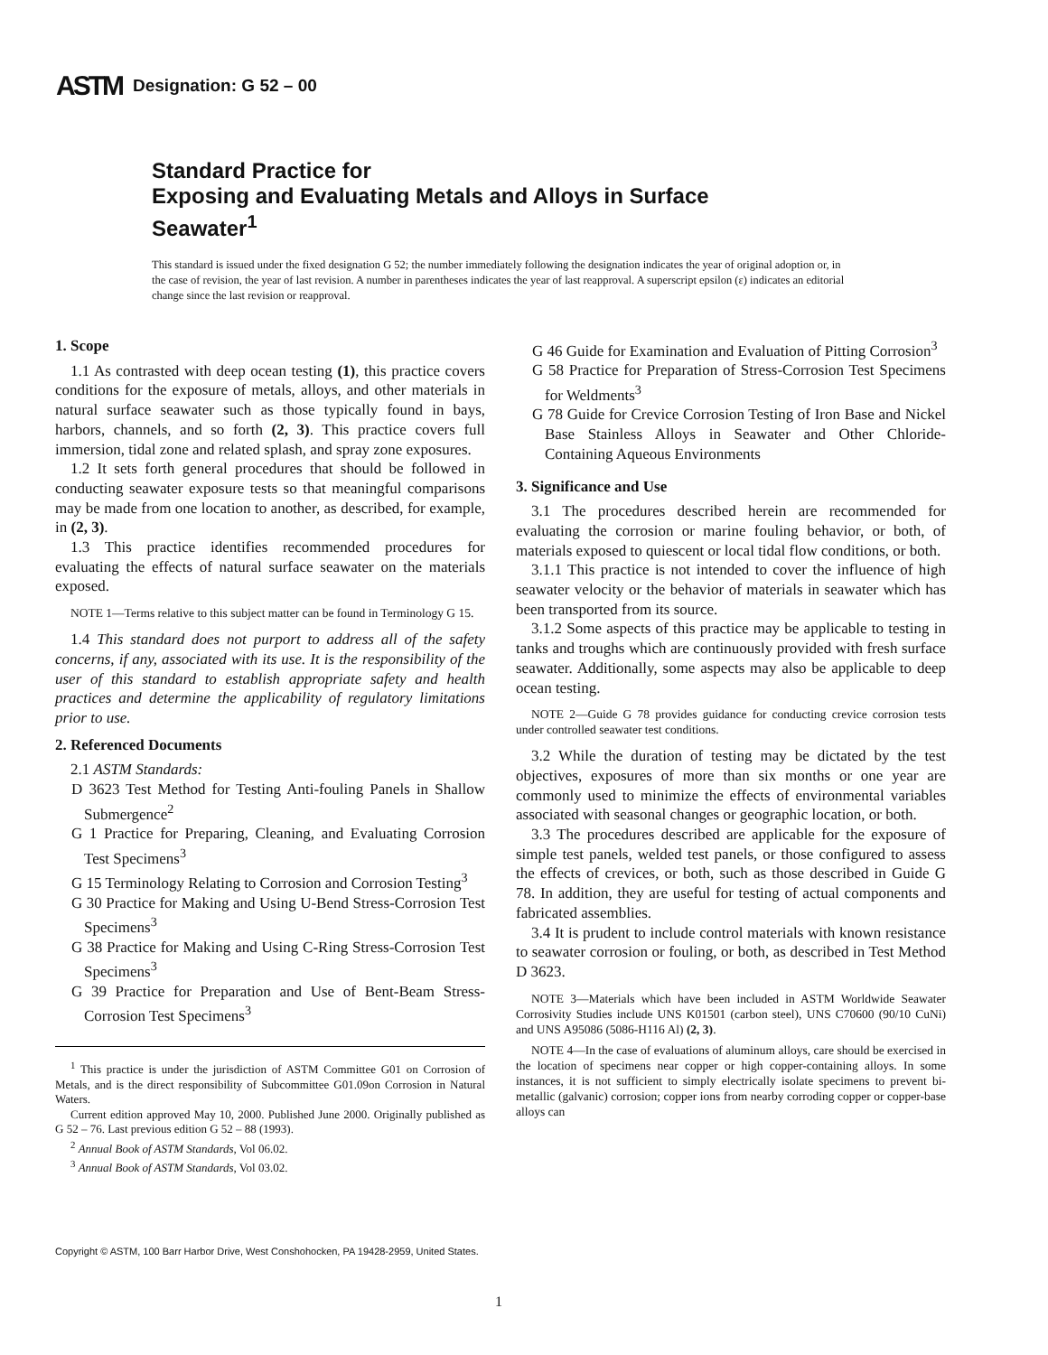ASTM Designation: G 52 – 00
Standard Practice for
Exposing and Evaluating Metals and Alloys in Surface
Seawater<sup>1</sup>
This standard is issued under the fixed designation G 52; the number immediately following the designation indicates the year of original adoption or, in the case of revision, the year of last revision. A number in parentheses indicates the year of last reapproval. A superscript epsilon (ε) indicates an editorial change since the last revision or reapproval.
1. Scope
1.1 As contrasted with deep ocean testing (1), this practice covers conditions for the exposure of metals, alloys, and other materials in natural surface seawater such as those typically found in bays, harbors, channels, and so forth (2, 3). This practice covers full immersion, tidal zone and related splash, and spray zone exposures.
1.2 It sets forth general procedures that should be followed in conducting seawater exposure tests so that meaningful comparisons may be made from one location to another, as described, for example, in (2, 3).
1.3 This practice identifies recommended procedures for evaluating the effects of natural surface seawater on the materials exposed.
NOTE 1—Terms relative to this subject matter can be found in Terminology G 15.
1.4 This standard does not purport to address all of the safety concerns, if any, associated with its use. It is the responsibility of the user of this standard to establish appropriate safety and health practices and determine the applicability of regulatory limitations prior to use.
2. Referenced Documents
2.1 ASTM Standards:
D 3623 Test Method for Testing Anti-fouling Panels in Shallow Submergence<sup>2</sup>
G 1 Practice for Preparing, Cleaning, and Evaluating Corrosion Test Specimens<sup>3</sup>
G 15 Terminology Relating to Corrosion and Corrosion Testing<sup>3</sup>
G 30 Practice for Making and Using U-Bend Stress-Corrosion Test Specimens<sup>3</sup>
G 38 Practice for Making and Using C-Ring Stress-Corrosion Test Specimens<sup>3</sup>
G 39 Practice for Preparation and Use of Bent-Beam Stress-Corrosion Test Specimens<sup>3</sup>
<sup>1</sup> This practice is under the jurisdiction of ASTM Committee G01 on Corrosion of Metals, and is the direct responsibility of Subcommittee G01.09on Corrosion in Natural Waters.
Current edition approved May 10, 2000. Published June 2000. Originally published as G 52 – 76. Last previous edition G 52 – 88 (1993).
<sup>2</sup> Annual Book of ASTM Standards, Vol 06.02.
<sup>3</sup> Annual Book of ASTM Standards, Vol 03.02.
G 46 Guide for Examination and Evaluation of Pitting Corrosion<sup>3</sup>
G 58 Practice for Preparation of Stress-Corrosion Test Specimens for Weldments<sup>3</sup>
G 78 Guide for Crevice Corrosion Testing of Iron Base and Nickel Base Stainless Alloys in Seawater and Other Chloride-Containing Aqueous Environments
3. Significance and Use
3.1 The procedures described herein are recommended for evaluating the corrosion or marine fouling behavior, or both, of materials exposed to quiescent or local tidal flow conditions, or both.
3.1.1 This practice is not intended to cover the influence of high seawater velocity or the behavior of materials in seawater which has been transported from its source.
3.1.2 Some aspects of this practice may be applicable to testing in tanks and troughs which are continuously provided with fresh surface seawater. Additionally, some aspects may also be applicable to deep ocean testing.
NOTE 2—Guide G 78 provides guidance for conducting crevice corrosion tests under controlled seawater test conditions.
3.2 While the duration of testing may be dictated by the test objectives, exposures of more than six months or one year are commonly used to minimize the effects of environmental variables associated with seasonal changes or geographic location, or both.
3.3 The procedures described are applicable for the exposure of simple test panels, welded test panels, or those configured to assess the effects of crevices, or both, such as those described in Guide G 78. In addition, they are useful for testing of actual components and fabricated assemblies.
3.4 It is prudent to include control materials with known resistance to seawater corrosion or fouling, or both, as described in Test Method D 3623.
NOTE 3—Materials which have been included in ASTM Worldwide Seawater Corrosivity Studies include UNS K01501 (carbon steel), UNS C70600 (90/10 CuNi) and UNS A95086 (5086-H116 Al) (2, 3).
NOTE 4—In the case of evaluations of aluminum alloys, care should be exercised in the location of specimens near copper or high copper-containing alloys. In some instances, it is not sufficient to simply electrically isolate specimens to prevent bi-metallic (galvanic) corrosion; copper ions from nearby corroding copper or copper-base alloys can
Copyright © ASTM, 100 Barr Harbor Drive, West Conshohocken, PA 19428-2959, United States.
1